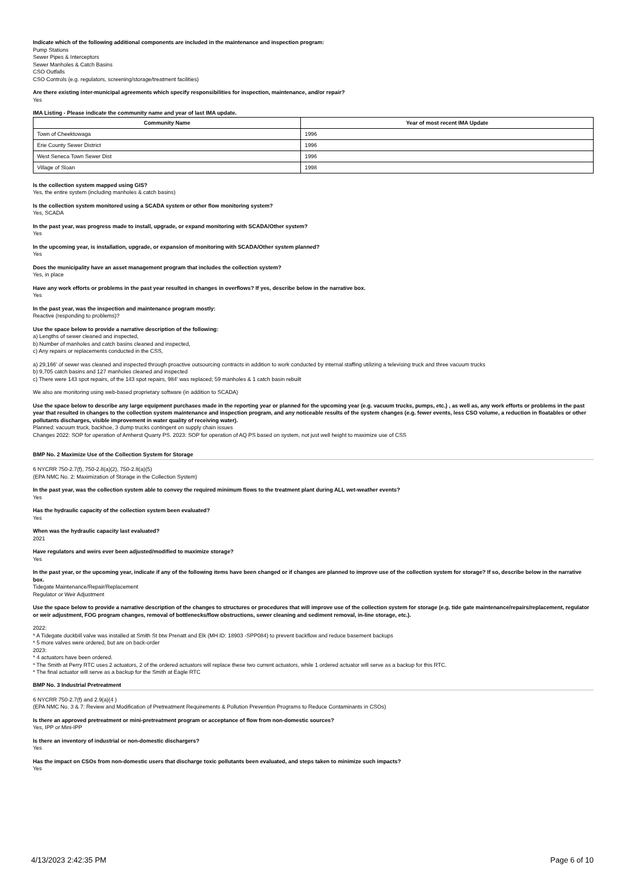Indicate which of the following additional components are included in the maintenance and inspection program:
Pump Stations
Sewer Pipes & Interceptors
Sewer Manholes & Catch Basins
CSO Outfalls
CSO Controls (e.g. regulators, screening/storage/treatment facilities)
Are there existing inter-municipal agreements which specify responsibilities for inspection, maintenance, and/or repair?
Yes
IMA Listing - Please indicate the community name and year of last IMA update.
| Community Name | Year of most recent IMA Update |
| --- | --- |
| Town of Cheektowaga | 1996 |
| Erie County Sewer District | 1996 |
| West Seneca Town Sewer Dist | 1996 |
| Village of Sloan | 1998 |
Is the collection system mapped using GIS?
Yes, the entire system (including manholes & catch basins)
Is the collection system monitored using a SCADA system or other flow monitoring system?
Yes, SCADA
In the past year, was progress made to install, upgrade, or expand monitoring with SCADA/Other system?
Yes
In the upcoming year, is installation, upgrade, or expansion of monitoring with SCADA/Other system planned?
Yes
Does the municipality have an asset management program that includes the collection system?
Yes, in place
Have any work efforts or problems in the past year resulted in changes in overflows? If yes, describe below in the narrative box.
Yes
In the past year, was the inspection and maintenance program mostly:
Reactive (responding to problems)?
Use the space below to provide a narrative description of the following:
a) Lengths of sewer cleaned and inspected,
b) Number of manholes and catch basins cleaned and inspected,
c) Any repairs or replacements conducted in the CSS,
a) 29,166' of sewer was cleaned and inspected through proactive outsourcing contracts in addition to work conducted by internal staffing utilizing a televising truck and three vacuum trucks
b) 9,705 catch basins and 127 manholes cleaned and inspected
c) There were 143 spot repairs, of the 143 spot repairs, 984' was replaced; 59 manholes & 1 catch basin rebuilt
We also are monitoring using web-based proprietary software (in addition to SCADA)
Use the space below to describe any large equipment purchases made in the reporting year or planned for the upcoming year (e.g. vacuum trucks, pumps, etc.) , as well as, any work efforts or problems in the past year that resulted in changes to the collection system maintenance and inspection program, and any noticeable results of the system changes (e.g. fewer events, less CSO volume, a reduction in floatables or other pollutants discharges, visible improvement in water quality of receiving water).
Planned: vacuum truck, backhoe, 3 dump trucks contingent on supply chain issues
Changes 2022: SOP for operation of Amherst Quarry PS. 2023: SOP for operation of AQ PS based on system, not just well height to maximize use of CSS
BMP No. 2 Maximize Use of the Collection System for Storage
6 NYCRR 750-2.7(f), 750-2.8(a)(2), 750-2.8(a)(5)
(EPA NMC No. 2: Maximization of Storage in the Collection System)
In the past year, was the collection system able to convey the required minimum flows to the treatment plant during ALL wet-weather events?
Yes
Has the hydraulic capacity of the collection system been evaluated?
Yes
When was the hydraulic capacity last evaluated?
2021
Have regulators and weirs ever been adjusted/modified to maximize storage?
Yes
In the past year, or the upcoming year, indicate if any of the following items have been changed or if changes are planned to improve use of the collection system for storage? If so, describe below in the narrative box.
Tidegate Maintenance/Repair/Replacement
Regulator or Weir Adjustment
Use the space below to provide a narrative description of the changes to structures or procedures that will improve use of the collection system for storage (e.g. tide gate maintenance/repairs/replacement, regulator or weir adjustment, FOG program changes, removal of bottlenecks/flow obstructions, sewer cleaning and sediment removal, in-line storage, etc.).
2022:
* A Tidegate duckbill valve was installed at Smith St btw Prenatt and Elk (MH ID: 18903 -SPP084) to prevent backflow and reduce basement backups
* 5 more valves were ordered, but are on back-order
2023:
* 4 actuators have been ordered.
* The Smith at Perry RTC uses 2 actuators, 2 of the ordered actuators will replace these two current actuators, while 1 ordered actuator will serve as a backup for this RTC.
* The final actuator will serve as a backup for the Smith at Eagle RTC
BMP No. 3 Industrial Pretreatment
6 NYCRR 750-2.7(f) and 2.9(a)(4 )
(EPA NMC No. 3 & 7: Review and Modification of Pretreatment Requirements & Pollution Prevention Programs to Reduce Contaminants in CSOs)
Is there an approved pretreatment or mini-pretreatment program or acceptance of flow from non-domestic sources?
Yes, IPP or Mini-IPP
Is there an inventory of industrial or non-domestic dischargers?
Yes
Has the impact on CSOs from non-domestic users that discharge toxic pollutants been evaluated, and steps taken to minimize such impacts?
Yes
4/13/2023 2:42:35 PM Page 6 of 10